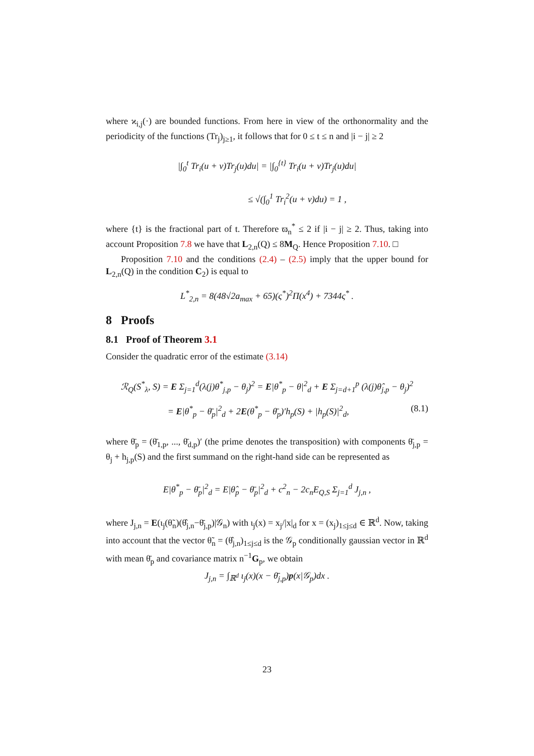where ϰ<sub>i,j</sub>(·) are bounded functions. From here in view of the orthonormality and the periodicity of the functions (Tr<sub>j</sub>)<sub>j≥1</sub>, it follows that for 0 ≤ t ≤ n and |i − j| ≥ 2
|∫<sub>0</sub><sup>t</sup> Tr<sub>i</sub>(u + v)Tr<sub>j</sub>(u)du| = |∫<sub>0</sub><sup>{t}</sup> Tr<sub>i</sub>(u + v)Tr<sub>j</sub>(u)du|
≤ √(∫<sub>0</sub><sup>1</sup> Tr<sub>i</sub><sup>2</sup>(u + v)du) = 1 ,
where {t} is the fractional part of t. Therefore ϖ<sub>n</sub><sup>*</sup> ≤ 2 if |i − j| ≥ 2. Thus, taking into account Proposition 7.8 we have that L<sub>2,n</sub>(Q) ≤ 8M<sub>Q</sub>. Hence Proposition 7.10. □
Proposition 7.10 and the conditions (2.4) – (2.5) imply that the upper bound for L<sub>2,n</sub>(Q) in the condition C<sub>2</sub>) is equal to
L<sup>*</sup><sub>2,n</sub> = 8(48√2a<sub>max</sub> + 65)(ς<sup>*</sup>)<sup>2</sup>Π(x<sup>4</sup>) + 7344ς<sup>*</sup> .
8 Proofs
8.1 Proof of Theorem 3.1
Consider the quadratic error of the estimate (3.14)
ℛ<sub>Q</sub>(S<sup>*</sup><sub>λ</sub>, S) = E Σ<sub>j=1</sub><sup>d</sup>(λ(j)θ<sup>*</sup><sub>j,p</sub> − θ<sub>j</sub>)<sup>2</sup> = E|θ<sup>*</sup><sub>p</sub> − θ|<sup>2</sup><sub>d</sub> + E Σ<sub>j=d+1</sub><sup>p</sup> (λ(j)θ̂<sub>j,p</sub> − θ<sub>j</sub>)<sup>2</sup>
= E|θ<sup>*</sup><sub>p</sub> − θ̄<sub>p</sub>|<sup>2</sup><sub>d</sub> + 2E(θ<sup>*</sup><sub>p</sub> − θ̄<sub>p</sub>)′h<sub>p</sub>(S) + |h<sub>p</sub>(S)|<sup>2</sup><sub>d</sub>, (8.1)
where θ̄<sub>p</sub> = (θ̄<sub>1,p</sub>, ..., θ̄<sub>d,p</sub>)′ (the prime denotes the transposition) with components θ̄<sub>j,p</sub> = θ<sub>j</sub> + h<sub>j,p</sub>(S) and the first summand on the right-hand side can be represented as
E|θ<sup>*</sup><sub>p</sub> − θ̄<sub>p</sub>|<sup>2</sup><sub>d</sub> = E|θ̂<sub>p</sub> − θ̄<sub>p</sub>|<sup>2</sup><sub>d</sub> + c<sup>2</sup><sub>n</sub> − 2c<sub>n</sub>E<sub>Q,S</sub> Σ<sub>j=1</sub><sup>d</sup> J<sub>j,n</sub> ,
where J<sub>j,n</sub> = E(ι<sub>j</sub>(θ̃<sub>n</sub>)(θ̂<sub>j,n</sub>−θ̄<sub>j,p</sub>)|𝒢<sub>n</sub>) with ι<sub>j</sub>(x) = x<sub>j</sub>/|x|<sub>d</sub> for x = (x<sub>j</sub>)<sub>1≤j≤d</sub> ∈ ℝ<sup>d</sup>. Now, taking into account that the vector θ̃<sub>n</sub> = (θ̂<sub>j,n</sub>)<sub>1≤j≤d</sub> is the 𝒢<sub>p</sub> conditionally gaussian vector in ℝ<sup>d</sup> with mean θ̄<sub>p</sub> and covariance matrix n<sup>−1</sup>G<sub>p</sub>, we obtain
J<sub>j,n</sub> = ∫<sub>ℝ<sup>d</sup></sub> ι<sub>j</sub>(x)(x − θ̄<sub>j,p</sub>)p(x|𝒢<sub>p</sub>)dx .
23